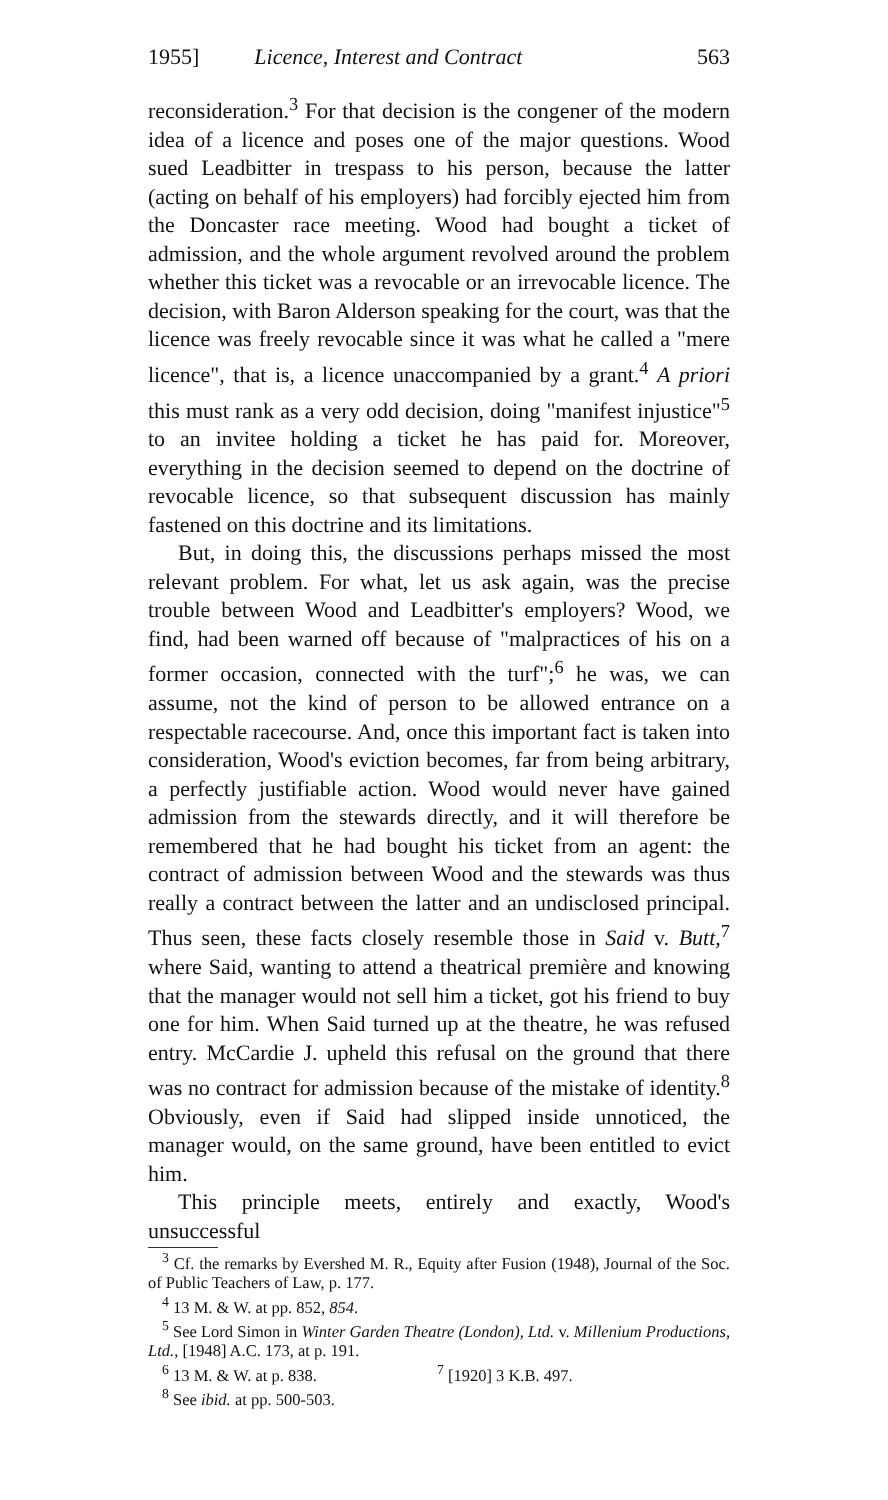1955] Licence, Interest and Contract 563
reconsideration.<sup>3</sup> For that decision is the congener of the modern idea of a licence and poses one of the major questions. Wood sued Leadbitter in trespass to his person, because the latter (acting on behalf of his employers) had forcibly ejected him from the Doncaster race meeting. Wood had bought a ticket of admission, and the whole argument revolved around the problem whether this ticket was a revocable or an irrevocable licence. The decision, with Baron Alderson speaking for the court, was that the licence was freely revocable since it was what he called a "mere licence", that is, a licence unaccompanied by a grant.<sup>4</sup> A priori this must rank as a very odd decision, doing "manifest injustice"<sup>5</sup> to an invitee holding a ticket he has paid for. Moreover, everything in the decision seemed to depend on the doctrine of revocable licence, so that subsequent discussion has mainly fastened on this doctrine and its limitations.
But, in doing this, the discussions perhaps missed the most relevant problem. For what, let us ask again, was the precise trouble between Wood and Leadbitter's employers? Wood, we find, had been warned off because of "malpractices of his on a former occasion, connected with the turf";<sup>6</sup> he was, we can assume, not the kind of person to be allowed entrance on a respectable racecourse. And, once this important fact is taken into consideration, Wood's eviction becomes, far from being arbitrary, a perfectly justifiable action. Wood would never have gained admission from the stewards directly, and it will therefore be remembered that he had bought his ticket from an agent: the contract of admission between Wood and the stewards was thus really a contract between the latter and an undisclosed principal. Thus seen, these facts closely resemble those in Said v. Butt,<sup>7</sup> where Said, wanting to attend a theatrical première and knowing that the manager would not sell him a ticket, got his friend to buy one for him. When Said turned up at the theatre, he was refused entry. McCardie J. upheld this refusal on the ground that there was no contract for admission because of the mistake of identity.<sup>8</sup> Obviously, even if Said had slipped inside unnoticed, the manager would, on the same ground, have been entitled to evict him.
This principle meets, entirely and exactly, Wood's unsuccessful
<sup>3</sup> Cf. the remarks by Evershed M. R., Equity after Fusion (1948), Journal of the Soc. of Public Teachers of Law, p. 177.
<sup>4</sup> 13 M. & W. at pp. 852, 854.
<sup>5</sup> See Lord Simon in Winter Garden Theatre (London), Ltd. v. Millenium Productions, Ltd., [1948] A.C. 173, at p. 191.
<sup>6</sup> 13 M. & W. at p. 838. <sup>7</sup> [1920] 3 K.B. 497.
<sup>8</sup> See ibid. at pp. 500-503.